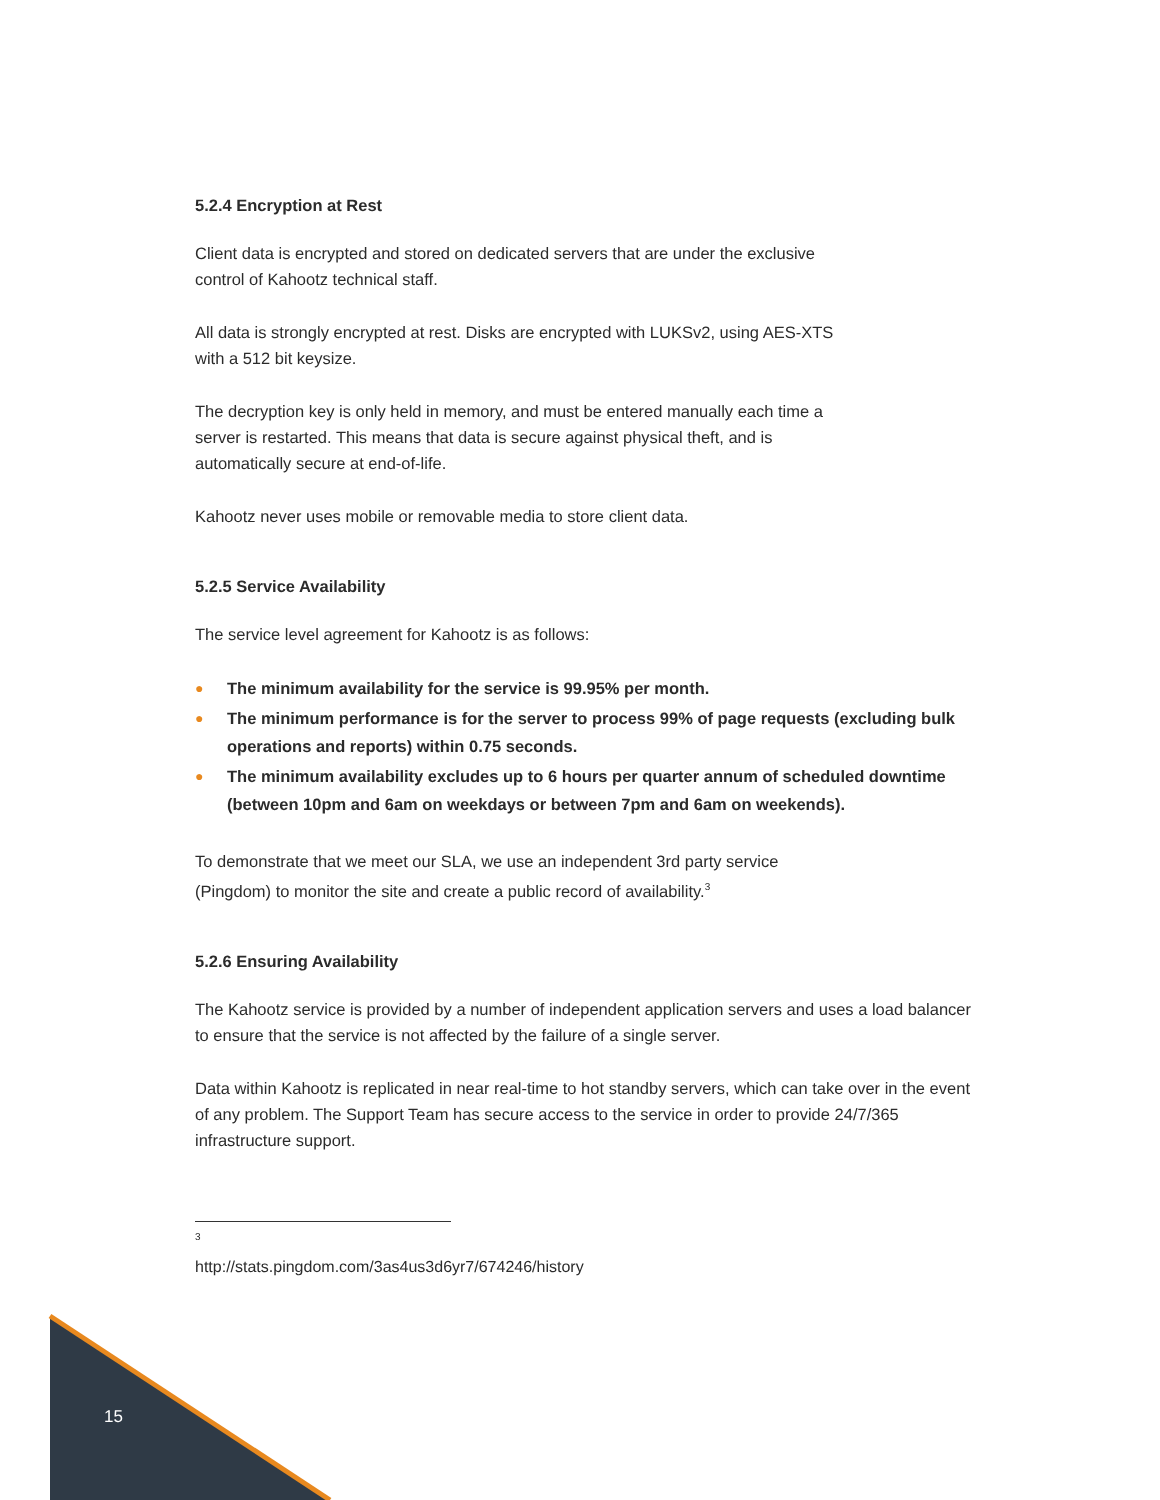5.2.4 Encryption at Rest
Client data is encrypted and stored on dedicated servers that are under the exclusive
control of Kahootz technical staff.
All data is strongly encrypted at rest. Disks are encrypted with LUKSv2, using AES-XTS
with a 512 bit keysize.
The decryption key is only held in memory, and must be entered manually each time a
server is restarted. This means that data is secure against physical theft, and is
automatically secure at end-of-life.
Kahootz never uses mobile or removable media to store client data.
5.2.5 Service Availability
The service level agreement for Kahootz is as follows:
● The minimum availability for the service is 99.95% per month.
● The minimum performance is for the server to process 99% of page requests (excluding bulk operations and reports) within 0.75 seconds.
● The minimum availability excludes up to 6 hours per quarter annum of scheduled downtime (between 10pm and 6am on weekdays or between 7pm and 6am on weekends).
To demonstrate that we meet our SLA, we use an independent 3rd party service
(Pingdom) to monitor the site and create a public record of availability.<sup>3</sup>
5.2.6 Ensuring Availability
The Kahootz service is provided by a number of independent application servers and uses a load balancer to ensure that the service is not affected by the failure of a single server.
Data within Kahootz is replicated in near real-time to hot standby servers, which can take over in the event of any problem. The Support Team has secure access to the service in order to provide 24/7/365 infrastructure support.
<sup>3</sup> http://stats.pingdom.com/3as4us3d6yr7/674246/history
15